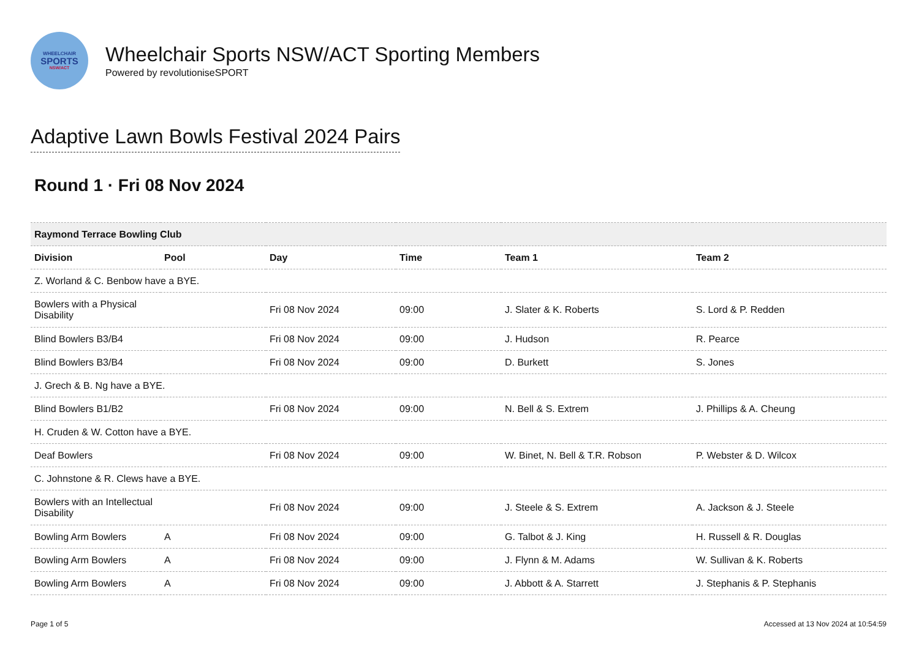WHEELCHAIR
SPORTS
NSW/ACT
Wheelchair Sports NSW/ACT Sporting Members
Powered by revolutioniseSPORT
Adaptive Lawn Bowls Festival 2024 Pairs
Round 1 · Fri 08 Nov 2024
| Raymond Terrace Bowling Club | | | | | |
| --- | --- | --- | --- | --- | --- |
| Division | Pool | Day | Time | Team 1 | Team 2 |
| Z. Worland & C. Benbow have a BYE. | | | | | |
| Bowlers with a Physical Disability | | Fri 08 Nov 2024 | 09:00 | J. Slater & K. Roberts | S. Lord & P. Redden |
| Blind Bowlers B3/B4 | | Fri 08 Nov 2024 | 09:00 | J. Hudson | R. Pearce |
| Blind Bowlers B3/B4 | | Fri 08 Nov 2024 | 09:00 | D. Burkett | S. Jones |
| J. Grech & B. Ng have a BYE. | | | | | |
| Blind Bowlers B1/B2 | | Fri 08 Nov 2024 | 09:00 | N. Bell & S. Extrem | J. Phillips & A. Cheung |
| H. Cruden & W. Cotton have a BYE. | | | | | |
| Deaf Bowlers | | Fri 08 Nov 2024 | 09:00 | W. Binet, N. Bell & T.R. Robson | P. Webster & D. Wilcox |
| C. Johnstone & R. Clews have a BYE. | | | | | |
| Bowlers with an Intellectual Disability | | Fri 08 Nov 2024 | 09:00 | J. Steele & S. Extrem | A. Jackson & J. Steele |
| Bowling Arm Bowlers | A | Fri 08 Nov 2024 | 09:00 | G. Talbot & J. King | H. Russell & R. Douglas |
| Bowling Arm Bowlers | A | Fri 08 Nov 2024 | 09:00 | J. Flynn & M. Adams | W. Sullivan & K. Roberts |
| Bowling Arm Bowlers | A | Fri 08 Nov 2024 | 09:00 | J. Abbott & A. Starrett | J. Stephanis & P. Stephanis |
Page 1 of 5 Accessed at 13 Nov 2024 at 10:54:59